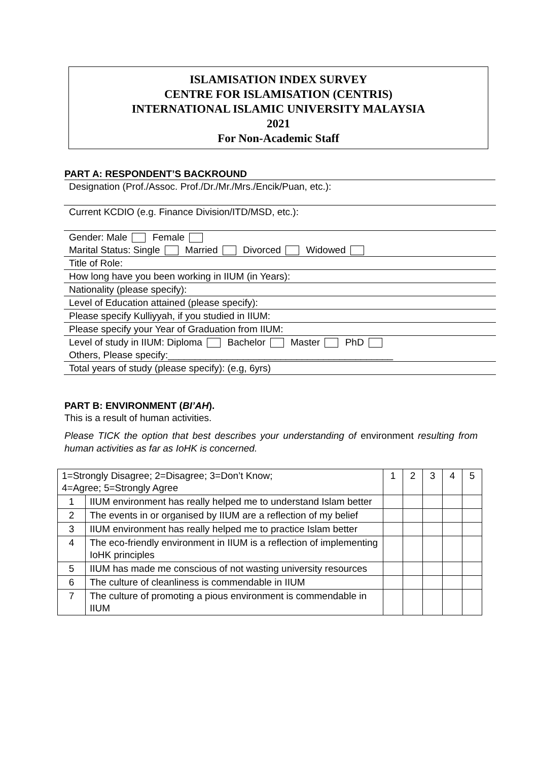ISLAMISATION INDEX SURVEY
CENTRE FOR ISLAMISATION (CENTRIS)
INTERNATIONAL ISLAMIC UNIVERSITY MALAYSIA
2021
For Non-Academic Staff
PART A: RESPONDENT’S BACKROUND
Designation (Prof./Assoc. Prof./Dr./Mr./Mrs./Encik/Puan, etc.):
Current KCDIO (e.g. Finance Division/ITD/MSD, etc.):
Gender: Male Female
Marital Status: Single Married Divorced Widowed
Title of Role:
How long have you been working in IIUM (in Years):
Nationality (please specify):
Level of Education attained (please specify):
Please specify Kulliyyah, if you studied in IIUM:
Please specify your Year of Graduation from IIUM:
Level of study in IIUM: Diploma Bachelor Master PhD
Others, Please specify:__________________________________________
Total years of study (please specify): (e.g, 6yrs)
PART B: ENVIRONMENT (BI’AH).
This is a result of human activities.
Please TICK the option that best describes your understanding of environment resulting from human activities as far as IoHK is concerned.
| 1=Strongly Disagree; 2=Disagree; 3=Don’t Know; 4=Agree; 5=Strongly Agree | | 1 | 2 | 3 | 4 | 5 |
| --- | --- | --- | --- | --- | --- | --- |
| 1 | IIUM environment has really helped me to understand Islam better | | | | | |
| 2 | The events in or organised by IIUM are a reflection of my belief | | | | | |
| 3 | IIUM environment has really helped me to practice Islam better | | | | | |
| 4 | The eco-friendly environment in IIUM is a reflection of implementing IoHK principles | | | | | |
| 5 | IIUM has made me conscious of not wasting university resources | | | | | |
| 6 | The culture of cleanliness is commendable in IIUM | | | | | |
| 7 | The culture of promoting a pious environment is commendable in IIUM | | | | | |